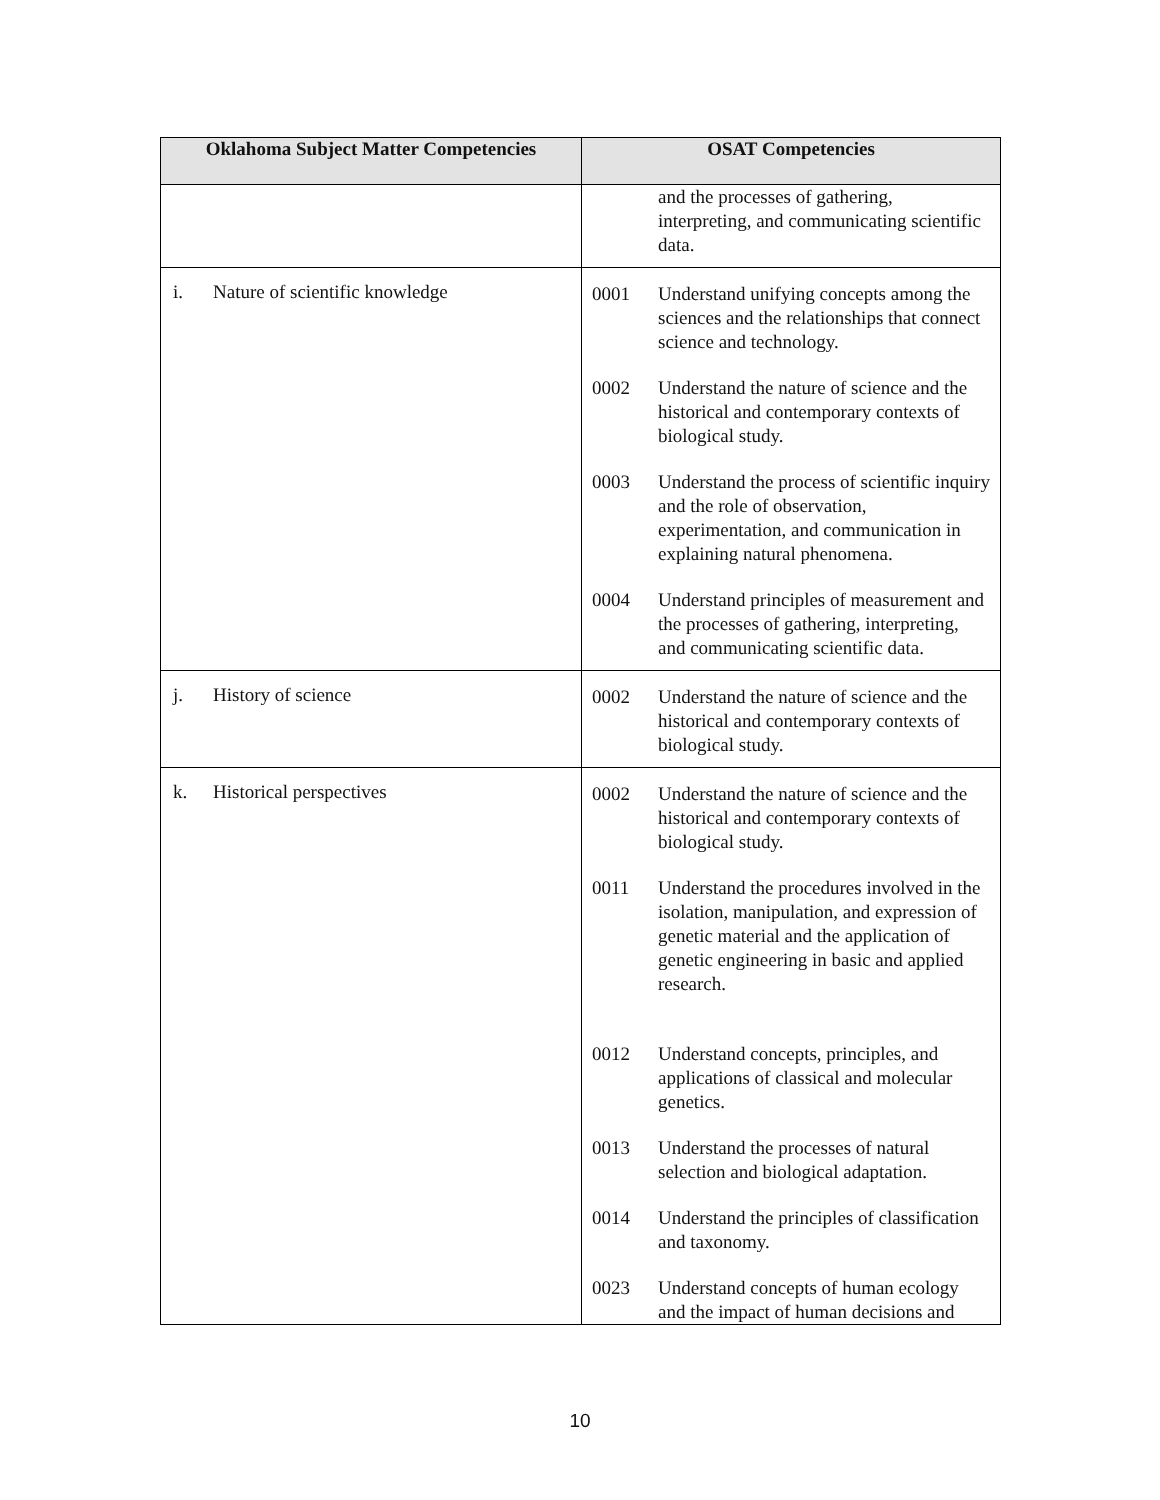| Oklahoma Subject Matter Competencies | OSAT Competencies |
| --- | --- |
| | and the processes of gathering, interpreting, and communicating scientific data. |
| i. Nature of scientific knowledge | 0001 Understand unifying concepts among the sciences and the relationships that connect science and technology. 0002 Understand the nature of science and the historical and contemporary contexts of biological study. 0003 Understand the process of scientific inquiry and the role of observation, experimentation, and communication in explaining natural phenomena. 0004 Understand principles of measurement and the processes of gathering, interpreting, and communicating scientific data. |
| j. History of science | 0002 Understand the nature of science and the historical and contemporary contexts of biological study. |
| k. Historical perspectives | 0002 Understand the nature of science and the historical and contemporary contexts of biological study. 0011 Understand the procedures involved in the isolation, manipulation, and expression of genetic material and the application of genetic engineering in basic and applied research. 0012 Understand concepts, principles, and applications of classical and molecular genetics. 0013 Understand the processes of natural selection and biological adaptation. 0014 Understand the principles of classification and taxonomy. 0023 Understand concepts of human ecology and the impact of human decisions and |
10